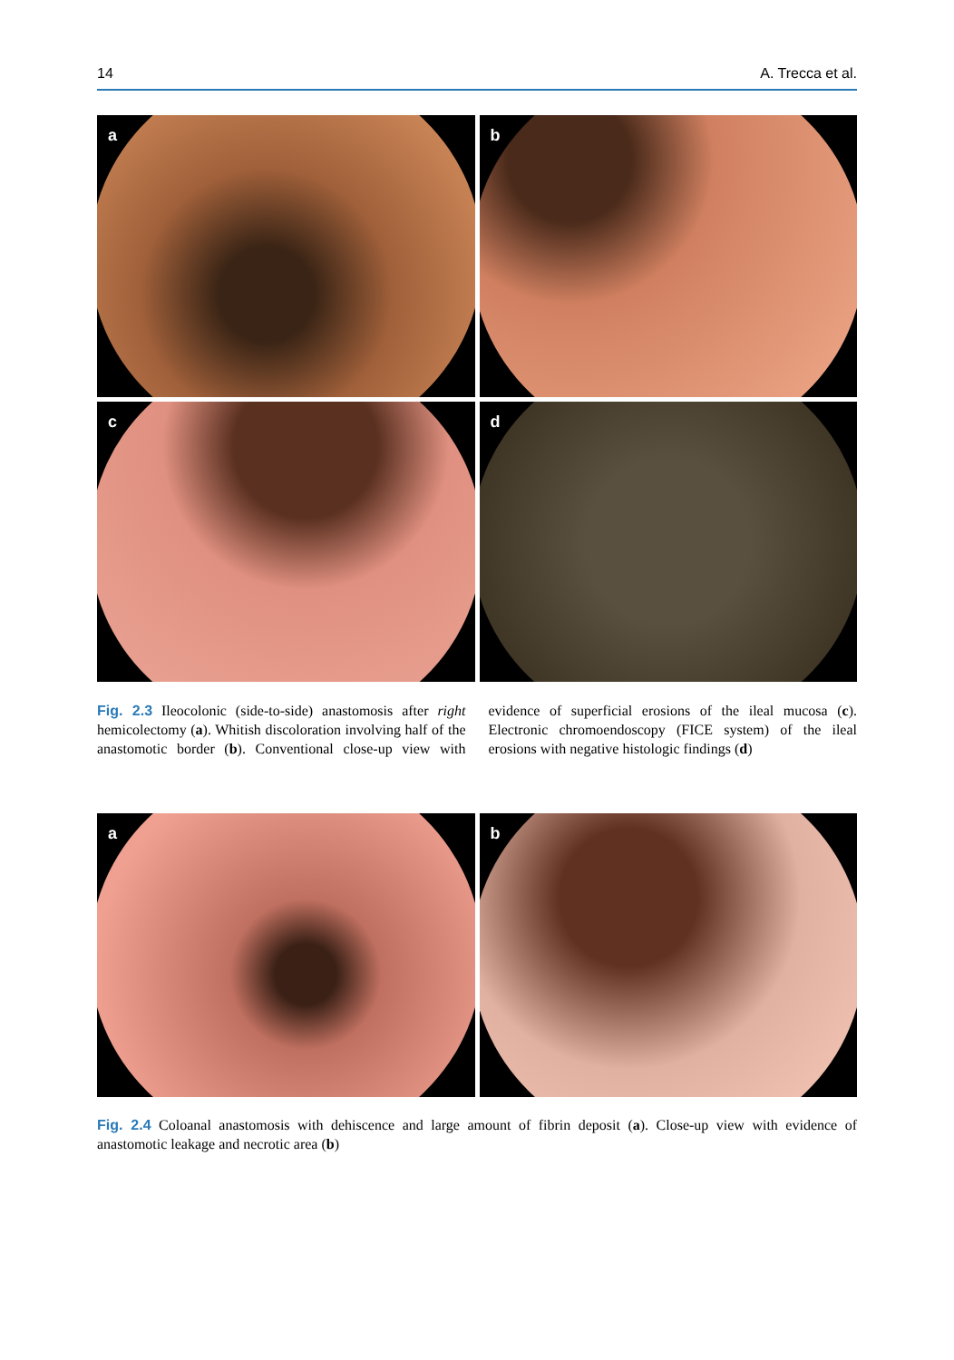14 A. Trecca et al.
a
b
c
d
Fig. 2.3 Ileocolonic (side-to-side) anastomosis after right hemicolectomy (a). Whitish discoloration involving half of the anastomotic border (b). Conventional close-up view with evidence of superficial erosions of the ileal mucosa (c). Electronic chromoendoscopy (FICE system) of the ileal erosions with negative histologic findings (d)
a
b
Fig. 2.4 Coloanal anastomosis with dehiscence and large amount of fibrin deposit (a). Close-up view with evidence of anastomotic leakage and necrotic area (b)